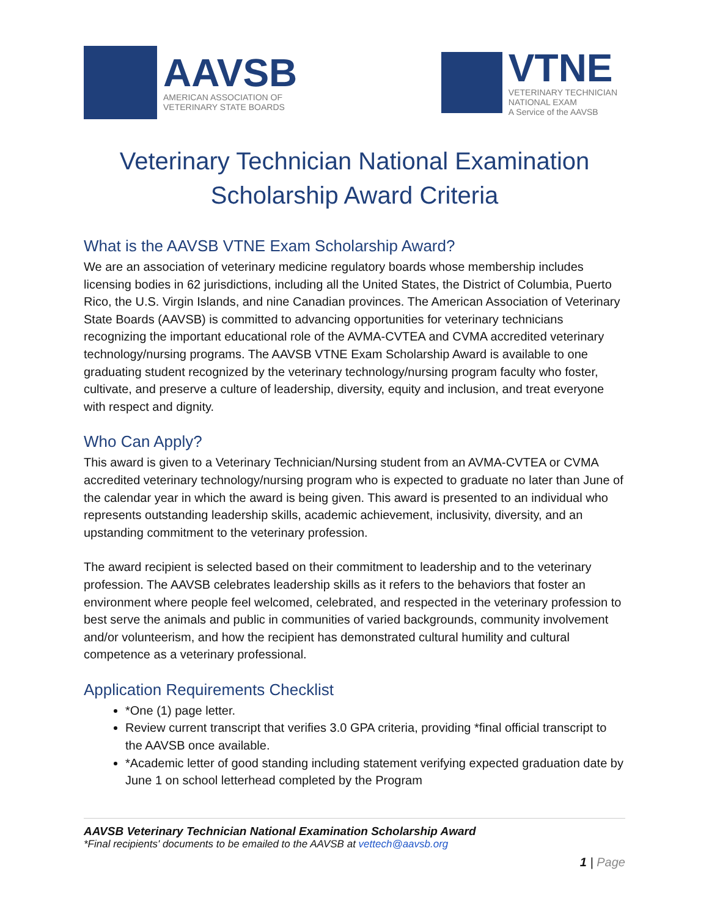AAVSB
AMERICAN ASSOCIATION OF
VETERINARY STATE BOARDS
VTNE
VETERINARY TECHNICIAN
NATIONAL EXAM
A Service of the AAVSB
Veterinary Technician National Examination
Scholarship Award Criteria
What is the AAVSB VTNE Exam Scholarship Award?
We are an association of veterinary medicine regulatory boards whose membership includes licensing bodies in 62 jurisdictions, including all the United States, the District of Columbia, Puerto Rico, the U.S. Virgin Islands, and nine Canadian provinces. The American Association of Veterinary State Boards (AAVSB) is committed to advancing opportunities for veterinary technicians recognizing the important educational role of the AVMA-CVTEA and CVMA accredited veterinary technology/nursing programs. The AAVSB VTNE Exam Scholarship Award is available to one graduating student recognized by the veterinary technology/nursing program faculty who foster, cultivate, and preserve a culture of leadership, diversity, equity and inclusion, and treat everyone with respect and dignity.
Who Can Apply?
This award is given to a Veterinary Technician/Nursing student from an AVMA-CVTEA or CVMA accredited veterinary technology/nursing program who is expected to graduate no later than June of the calendar year in which the award is being given. This award is presented to an individual who represents outstanding leadership skills, academic achievement, inclusivity, diversity, and an upstanding commitment to the veterinary profession.
The award recipient is selected based on their commitment to leadership and to the veterinary profession. The AAVSB celebrates leadership skills as it refers to the behaviors that foster an environment where people feel welcomed, celebrated, and respected in the veterinary profession to best serve the animals and public in communities of varied backgrounds, community involvement and/or volunteerism, and how the recipient has demonstrated cultural humility and cultural competence as a veterinary professional.
Application Requirements Checklist
*One (1) page letter.
Review current transcript that verifies 3.0 GPA criteria, providing *final official transcript to the AAVSB once available.
*Academic letter of good standing including statement verifying expected graduation date by June 1 on school letterhead completed by the Program
AAVSB Veterinary Technician National Examination Scholarship Award
*Final recipients' documents to be emailed to the AAVSB at vettech@aavsb.org
1 | Page